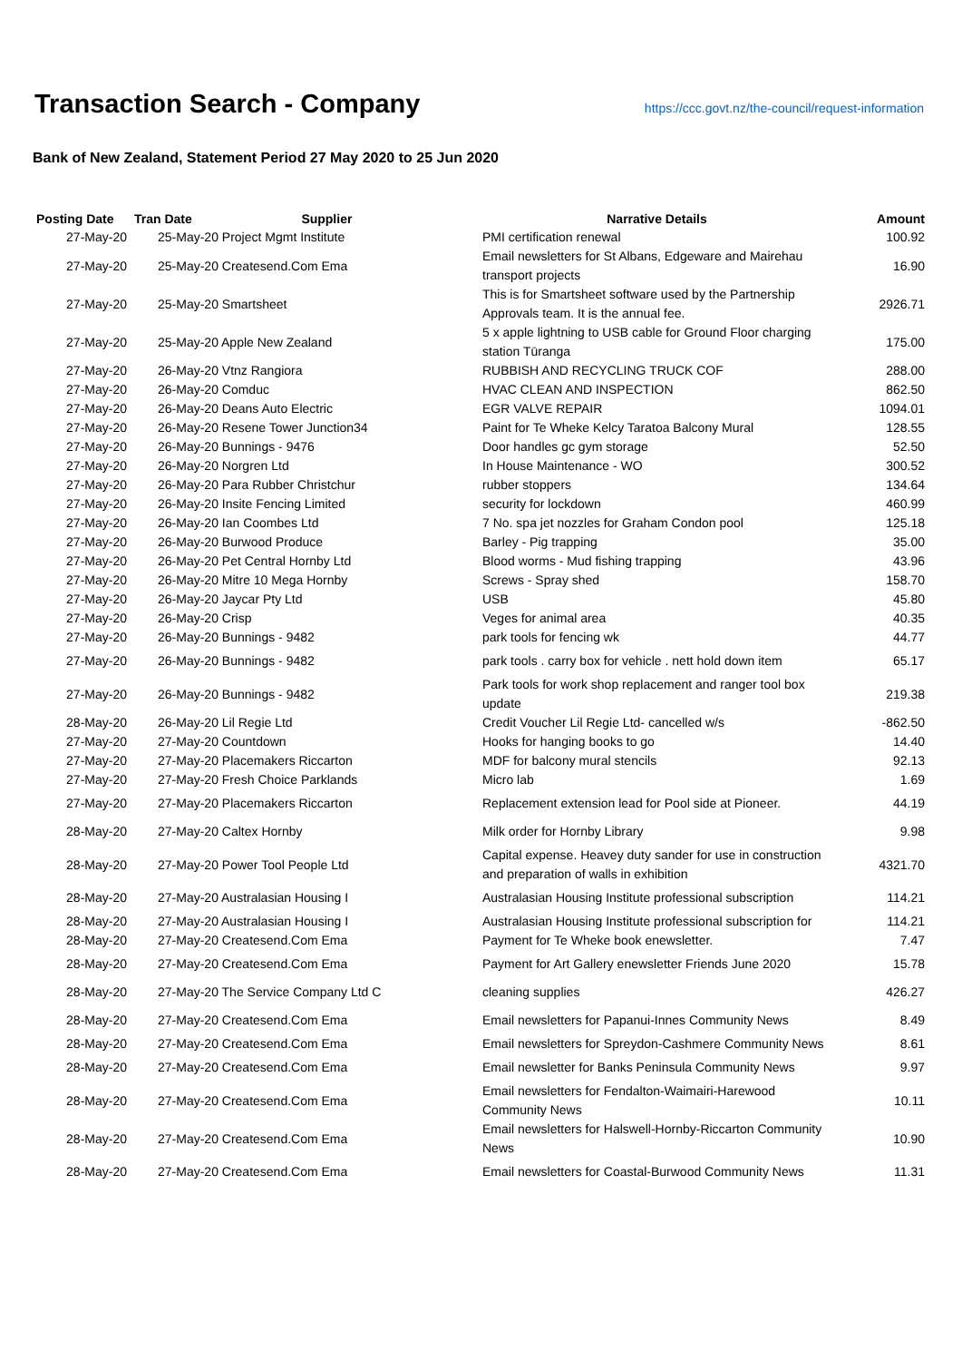Transaction Search - Company
https://ccc.govt.nz/the-council/request-information
Bank of New Zealand, Statement Period 27 May 2020 to 25 Jun 2020
| Posting Date | Tran Date Supplier | Narrative Details | Amount |
| --- | --- | --- | --- |
| 27-May-20 | 25-May-20 Project Mgmt Institute | PMI certification renewal | 100.92 |
| 27-May-20 | 25-May-20 Createsend.Com Ema | Email newsletters for St Albans, Edgeware and Mairehau transport projects | 16.90 |
| 27-May-20 | 25-May-20 Smartsheet | This is for Smartsheet software used by the Partnership Approvals team. It is the annual fee. | 2926.71 |
| 27-May-20 | 25-May-20 Apple New Zealand | 5 x apple lightning to USB cable for Ground Floor charging station Tūranga | 175.00 |
| 27-May-20 | 26-May-20 Vtnz Rangiora | RUBBISH AND RECYCLING TRUCK COF | 288.00 |
| 27-May-20 | 26-May-20 Comduc | HVAC CLEAN AND INSPECTION | 862.50 |
| 27-May-20 | 26-May-20 Deans Auto Electric | EGR VALVE REPAIR | 1094.01 |
| 27-May-20 | 26-May-20 Resene Tower Junction34 | Paint for Te Wheke Kelcy Taratoa Balcony Mural | 128.55 |
| 27-May-20 | 26-May-20 Bunnings - 9476 | Door handles gc gym storage | 52.50 |
| 27-May-20 | 26-May-20 Norgren Ltd | In House Maintenance - WO | 300.52 |
| 27-May-20 | 26-May-20 Para Rubber Christchur | rubber stoppers | 134.64 |
| 27-May-20 | 26-May-20 Insite Fencing Limited | security for lockdown | 460.99 |
| 27-May-20 | 26-May-20 Ian Coombes Ltd | 7 No. spa jet nozzles for Graham Condon pool | 125.18 |
| 27-May-20 | 26-May-20 Burwood Produce | Barley - Pig trapping | 35.00 |
| 27-May-20 | 26-May-20 Pet Central Hornby Ltd | Blood worms - Mud fishing trapping | 43.96 |
| 27-May-20 | 26-May-20 Mitre 10 Mega Hornby | Screws - Spray shed | 158.70 |
| 27-May-20 | 26-May-20 Jaycar Pty Ltd | USB | 45.80 |
| 27-May-20 | 26-May-20 Crisp | Veges for animal area | 40.35 |
| 27-May-20 | 26-May-20 Bunnings - 9482 | park tools for fencing wk | 44.77 |
| 27-May-20 | 26-May-20 Bunnings - 9482 | park tools . carry box for vehicle . nett hold down item | 65.17 |
| 27-May-20 | 26-May-20 Bunnings - 9482 | Park tools for work shop replacement and ranger tool box update | 219.38 |
| 28-May-20 | 26-May-20 Lil Regie Ltd | Credit Voucher Lil Regie Ltd- cancelled w/s | -862.50 |
| 27-May-20 | 27-May-20 Countdown | Hooks for hanging books to go | 14.40 |
| 27-May-20 | 27-May-20 Placemakers Riccarton | MDF for balcony mural stencils | 92.13 |
| 27-May-20 | 27-May-20 Fresh Choice Parklands | Micro lab | 1.69 |
| 27-May-20 | 27-May-20 Placemakers Riccarton | Replacement extension lead for Pool side at Pioneer. | 44.19 |
| 28-May-20 | 27-May-20 Caltex Hornby | Milk order for Hornby Library | 9.98 |
| 28-May-20 | 27-May-20 Power Tool People Ltd | Capital expense. Heavey duty sander for use in construction and preparation of walls in exhibition | 4321.70 |
| 28-May-20 | 27-May-20 Australasian Housing I | Australasian Housing Institute professional subscription | 114.21 |
| 28-May-20 | 27-May-20 Australasian Housing I | Australasian Housing Institute professional subscription for | 114.21 |
| 28-May-20 | 27-May-20 Createsend.Com Ema | Payment for Te Wheke book enewsletter. | 7.47 |
| 28-May-20 | 27-May-20 Createsend.Com Ema | Payment for Art Gallery enewsletter Friends June 2020 | 15.78 |
| 28-May-20 | 27-May-20 The Service Company Ltd C | cleaning supplies | 426.27 |
| 28-May-20 | 27-May-20 Createsend.Com Ema | Email newsletters for Papanui-Innes Community News | 8.49 |
| 28-May-20 | 27-May-20 Createsend.Com Ema | Email newsletters for Spreydon-Cashmere Community News | 8.61 |
| 28-May-20 | 27-May-20 Createsend.Com Ema | Email newsletter for Banks Peninsula Community News | 9.97 |
| 28-May-20 | 27-May-20 Createsend.Com Ema | Email newsletters for Fendalton-Waimairi-Harewood Community News | 10.11 |
| 28-May-20 | 27-May-20 Createsend.Com Ema | Email newsletters for Halswell-Hornby-Riccarton Community News | 10.90 |
| 28-May-20 | 27-May-20 Createsend.Com Ema | Email newsletters for Coastal-Burwood Community News | 11.31 |